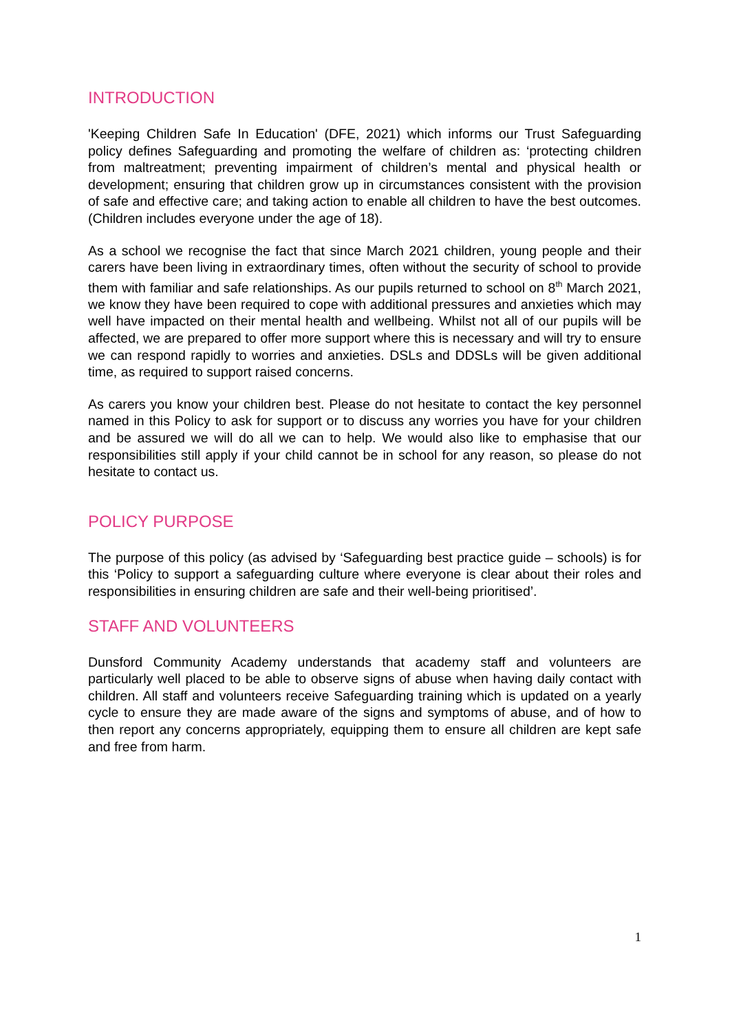INTRODUCTION
'Keeping Children Safe In Education' (DFE, 2021) which informs our Trust Safeguarding policy defines Safeguarding and promoting the welfare of children as: ‘protecting children from maltreatment; preventing impairment of children’s mental and physical health or development; ensuring that children grow up in circumstances consistent with the provision of safe and effective care; and taking action to enable all children to have the best outcomes. (Children includes everyone under the age of 18).
As a school we recognise the fact that since March 2021 children, young people and their carers have been living in extraordinary times, often without the security of school to provide them with familiar and safe relationships. As our pupils returned to school on 8<sup>th</sup> March 2021, we know they have been required to cope with additional pressures and anxieties which may well have impacted on their mental health and wellbeing. Whilst not all of our pupils will be affected, we are prepared to offer more support where this is necessary and will try to ensure we can respond rapidly to worries and anxieties. DSLs and DDSLs will be given additional time, as required to support raised concerns.
As carers you know your children best. Please do not hesitate to contact the key personnel named in this Policy to ask for support or to discuss any worries you have for your children and be assured we will do all we can to help. We would also like to emphasise that our responsibilities still apply if your child cannot be in school for any reason, so please do not hesitate to contact us.
POLICY PURPOSE
The purpose of this policy (as advised by ‘Safeguarding best practice guide – schools) is for this ‘Policy to support a safeguarding culture where everyone is clear about their roles and responsibilities in ensuring children are safe and their well-being prioritised’.
STAFF AND VOLUNTEERS
Dunsford Community Academy understands that academy staff and volunteers are particularly well placed to be able to observe signs of abuse when having daily contact with children. All staff and volunteers receive Safeguarding training which is updated on a yearly cycle to ensure they are made aware of the signs and symptoms of abuse, and of how to then report any concerns appropriately, equipping them to ensure all children are kept safe and free from harm.
1